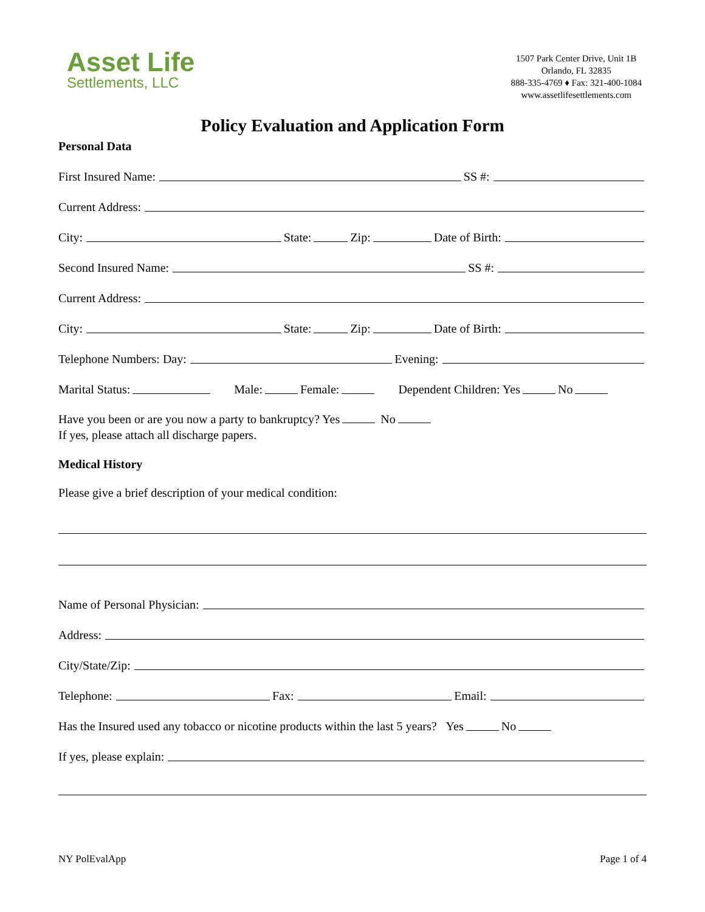Asset Life
Settlements, LLC
1507 Park Center Drive, Unit 1B
Orlando, FL 32835
888-335-4769 ♦ Fax: 321-400-1084
www.assetlifesettlements.com
Policy Evaluation and Application Form
Personal Data
First Insured Name: SS #:
Current Address:
City: State: Zip: Date of Birth:
Second Insured Name: SS #:
Current Address:
City: State: Zip: Date of Birth:
Telephone Numbers: Day: Evening:
Marital Status: Male: Female: Dependent Children: Yes No
Have you been or are you now a party to bankruptcy? Yes No
If yes, please attach all discharge papers.
Medical History
Please give a brief description of your medical condition:
Name of Personal Physician:
Address:
City/State/Zip:
Telephone: Fax: Email:
Has the Insured used any tobacco or nicotine products within the last 5 years? Yes No
If yes, please explain:
NY PolEvalApp Page 1 of 4